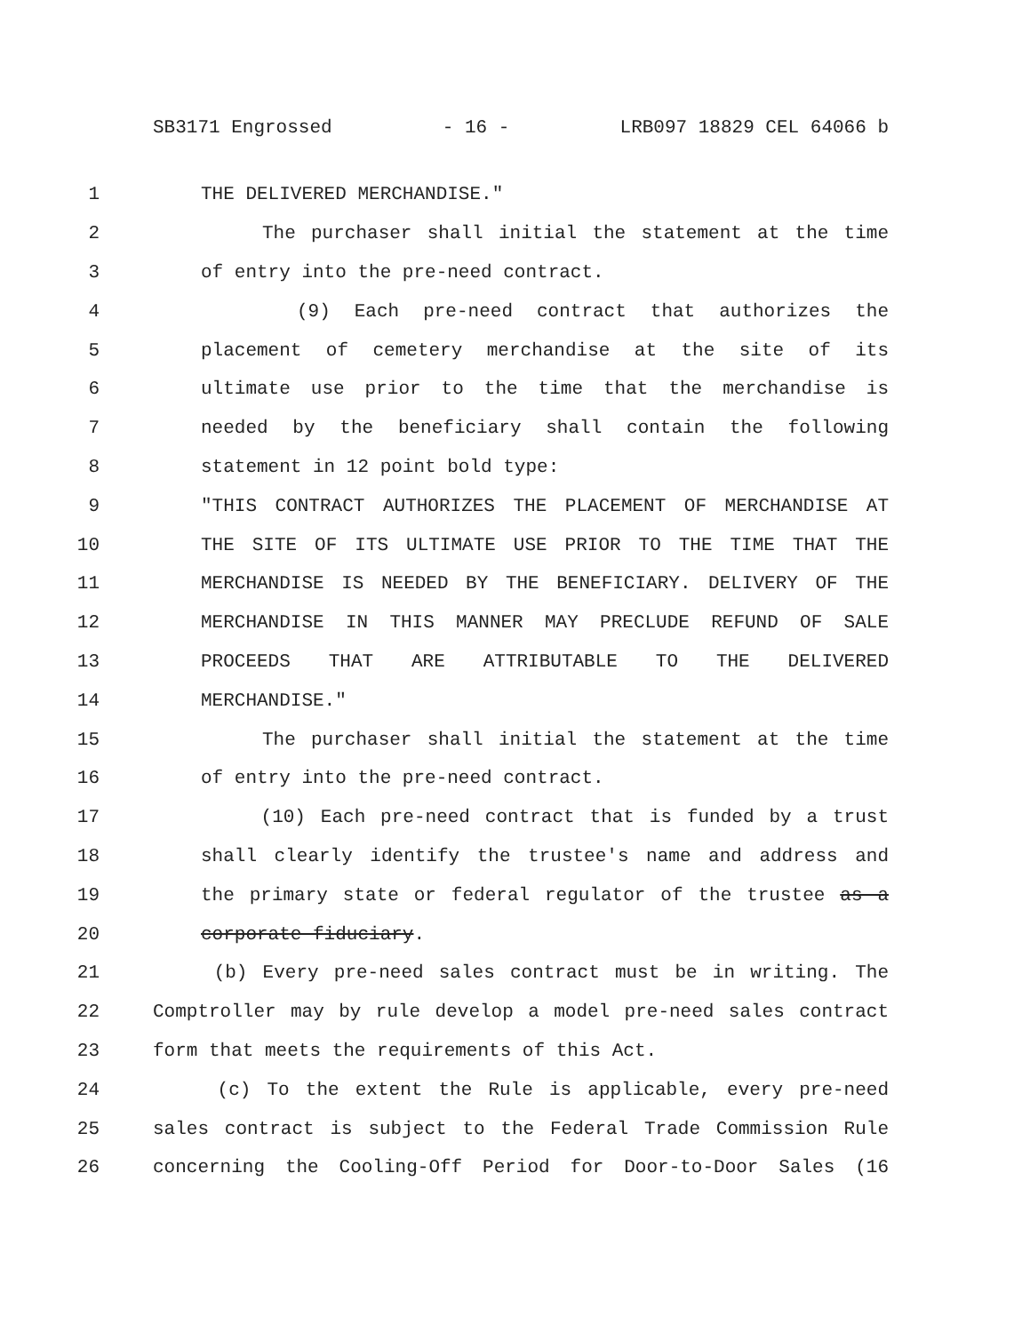SB3171 Engrossed - 16 - LRB097 18829 CEL 64066 b
1 THE DELIVERED MERCHANDISE."
2 The purchaser shall initial the statement at the time
3 of entry into the pre-need contract.
4 (9) Each pre-need contract that authorizes the
5 placement of cemetery merchandise at the site of its
6 ultimate use prior to the time that the merchandise is
7 needed by the beneficiary shall contain the following
8 statement in 12 point bold type:
9 "THIS CONTRACT AUTHORIZES THE PLACEMENT OF MERCHANDISE AT
10 THE SITE OF ITS ULTIMATE USE PRIOR TO THE TIME THAT THE
11 MERCHANDISE IS NEEDED BY THE BENEFICIARY. DELIVERY OF THE
12 MERCHANDISE IN THIS MANNER MAY PRECLUDE REFUND OF SALE
13 PROCEEDS THAT ARE ATTRIBUTABLE TO THE DELIVERED
14 MERCHANDISE."
15 The purchaser shall initial the statement at the time
16 of entry into the pre-need contract.
17 (10) Each pre-need contract that is funded by a trust
18 shall clearly identify the trustee's name and address and
19 the primary state or federal regulator of the trustee as a
20 corporate fiduciary.
21 (b) Every pre-need sales contract must be in writing. The
22 Comptroller may by rule develop a model pre-need sales contract
23 form that meets the requirements of this Act.
24 (c) To the extent the Rule is applicable, every pre-need
25 sales contract is subject to the Federal Trade Commission Rule
26 concerning the Cooling-Off Period for Door-to-Door Sales (16